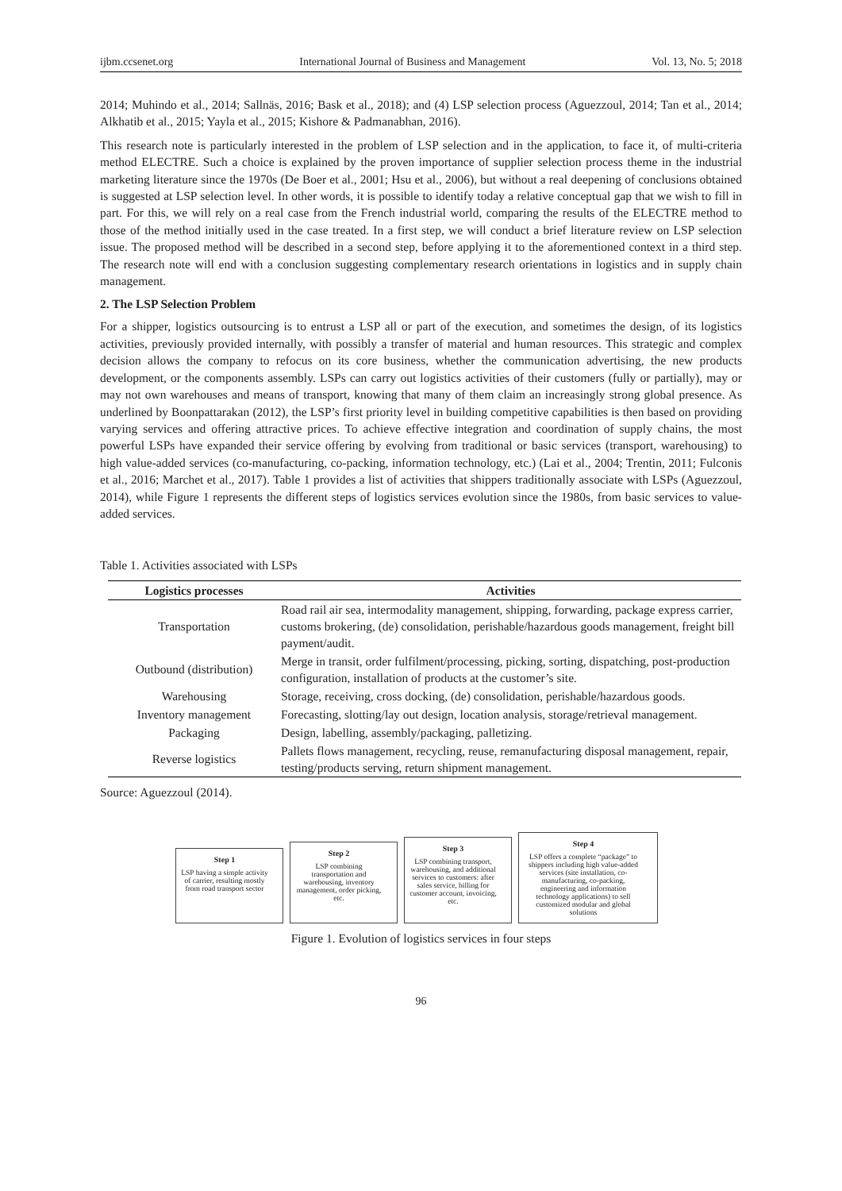ijbm.ccsenet.org International Journal of Business and Management Vol. 13, No. 5; 2018
2014; Muhindo et al., 2014; Sallnäs, 2016; Bask et al., 2018); and (4) LSP selection process (Aguezzoul, 2014; Tan et al., 2014; Alkhatib et al., 2015; Yayla et al., 2015; Kishore & Padmanabhan, 2016).
This research note is particularly interested in the problem of LSP selection and in the application, to face it, of multi-criteria method ELECTRE. Such a choice is explained by the proven importance of supplier selection process theme in the industrial marketing literature since the 1970s (De Boer et al., 2001; Hsu et al., 2006), but without a real deepening of conclusions obtained is suggested at LSP selection level. In other words, it is possible to identify today a relative conceptual gap that we wish to fill in part. For this, we will rely on a real case from the French industrial world, comparing the results of the ELECTRE method to those of the method initially used in the case treated. In a first step, we will conduct a brief literature review on LSP selection issue. The proposed method will be described in a second step, before applying it to the aforementioned context in a third step. The research note will end with a conclusion suggesting complementary research orientations in logistics and in supply chain management.
2. The LSP Selection Problem
For a shipper, logistics outsourcing is to entrust a LSP all or part of the execution, and sometimes the design, of its logistics activities, previously provided internally, with possibly a transfer of material and human resources. This strategic and complex decision allows the company to refocus on its core business, whether the communication advertising, the new products development, or the components assembly. LSPs can carry out logistics activities of their customers (fully or partially), may or may not own warehouses and means of transport, knowing that many of them claim an increasingly strong global presence. As underlined by Boonpattarakan (2012), the LSP’s first priority level in building competitive capabilities is then based on providing varying services and offering attractive prices. To achieve effective integration and coordination of supply chains, the most powerful LSPs have expanded their service offering by evolving from traditional or basic services (transport, warehousing) to high value-added services (co-manufacturing, co-packing, information technology, etc.) (Lai et al., 2004; Trentin, 2011; Fulconis et al., 2016; Marchet et al., 2017). Table 1 provides a list of activities that shippers traditionally associate with LSPs (Aguezzoul, 2014), while Figure 1 represents the different steps of logistics services evolution since the 1980s, from basic services to value-added services.
Table 1. Activities associated with LSPs
| Logistics processes | Activities |
| --- | --- |
| Transportation | Road rail air sea, intermodality management, shipping, forwarding, package express carrier, customs brokering, (de) consolidation, perishable/hazardous goods management, freight bill payment/audit. |
| Outbound (distribution) | Merge in transit, order fulfilment/processing, picking, sorting, dispatching, post-production configuration, installation of products at the customer’s site. |
| Warehousing | Storage, receiving, cross docking, (de) consolidation, perishable/hazardous goods. |
| Inventory management | Forecasting, slotting/lay out design, location analysis, storage/retrieval management. |
| Packaging | Design, labelling, assembly/packaging, palletizing. |
| Reverse logistics | Pallets flows management, recycling, reuse, remanufacturing disposal management, repair, testing/products serving, return shipment management. |
Source: Aguezzoul (2014).
Step 1
LSP having a simple activity of carrier, resulting mostly from road transport sector
Step 2
LSP combining transportation and warehousing, inventory management, order picking, etc.
Step 3
LSP combining transport, warehousing, and additional services to customers: after sales service, billing for customer account, invoicing, etc.
Step 4
LSP offers a complete “package” to shippers including high value-added services (site installation, co-manufacturing, co-packing, engineering and information technology applications) to sell customized modular and global solutions
Figure 1. Evolution of logistics services in four steps
96